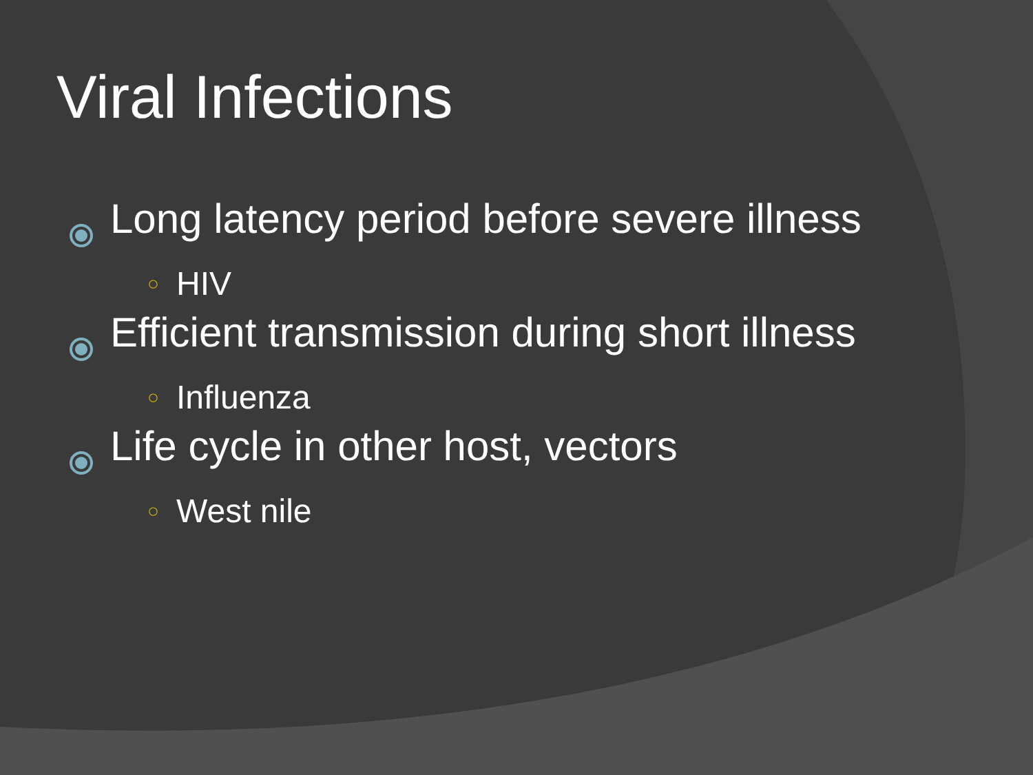Viral Infections
Long latency period before severe illness
○ HIV
Efficient transmission during short illness
○ Influenza
Life cycle in other host, vectors
○ West nile